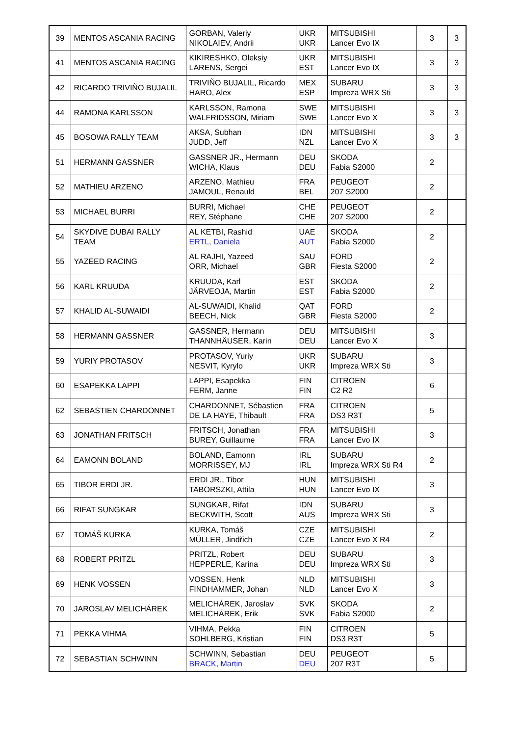| 39 | MENTOS ASCANIA RACING | GORBAN, Valeriy NIKOLAIEV, Andrii | UKR UKR | MITSUBISHI Lancer Evo IX | 3 | 3 |
| 41 | MENTOS ASCANIA RACING | KIKIRESHKO, Oleksiy LARENS, Sergei | UKR EST | MITSUBISHI Lancer Evo IX | 3 | 3 |
| 42 | RICARDO TRIVIÑO BUJALIL | TRIVIÑO BUJALIL, Ricardo HARO, Alex | MEX ESP | SUBARU Impreza WRX Sti | 3 | 3 |
| 44 | RAMONA KARLSSON | KARLSSON, Ramona WALFRIDSSON, Miriam | SWE SWE | MITSUBISHI Lancer Evo X | 3 | 3 |
| 45 | BOSOWA RALLY TEAM | AKSA, Subhan JUDD, Jeff | IDN NZL | MITSUBISHI Lancer Evo X | 3 | 3 |
| 51 | HERMANN GASSNER | GASSNER JR., Hermann WICHA, Klaus | DEU DEU | SKODA Fabia S2000 | 2 | |
| 52 | MATHIEU ARZENO | ARZENO, Mathieu JAMOUL, Renauld | FRA BEL | PEUGEOT 207 S2000 | 2 | |
| 53 | MICHAEL BURRI | BURRI, Michael REY, Stéphane | CHE CHE | PEUGEOT 207 S2000 | 2 | |
| 54 | SKYDIVE DUBAI RALLY TEAM | AL KETBI, Rashid ERTL, Daniela | UAE AUT | SKODA Fabia S2000 | 2 | |
| 55 | YAZEED RACING | AL RAJHI, Yazeed ORR, Michael | SAU GBR | FORD Fiesta S2000 | 2 | |
| 56 | KARL KRUUDA | KRUUDA, Karl JÄRVEOJA, Martin | EST EST | SKODA Fabia S2000 | 2 | |
| 57 | KHALID AL-SUWAIDI | AL-SUWAIDI, Khalid BEECH, Nick | QAT GBR | FORD Fiesta S2000 | 2 | |
| 58 | HERMANN GASSNER | GASSNER, Hermann THANNHÄUSER, Karin | DEU DEU | MITSUBISHI Lancer Evo X | 3 | |
| 59 | YURIY PROTASOV | PROTASOV, Yuriy NESVIT, Kyrylo | UKR UKR | SUBARU Impreza WRX Sti | 3 | |
| 60 | ESAPEKKA LAPPI | LAPPI, Esapekka FERM, Janne | FIN FIN | CITROEN C2 R2 | 6 | |
| 62 | SEBASTIEN CHARDONNET | CHARDONNET, Sébastien DE LA HAYE, Thibault | FRA FRA | CITROEN DS3 R3T | 5 | |
| 63 | JONATHAN FRITSCH | FRITSCH, Jonathan BUREY, Guillaume | FRA FRA | MITSUBISHI Lancer Evo IX | 3 | |
| 64 | EAMONN BOLAND | BOLAND, Eamonn MORRISSEY, MJ | IRL IRL | SUBARU Impreza WRX Sti R4 | 2 | |
| 65 | TIBOR ERDI JR. | ERDI JR., Tibor TABORSZKI, Attila | HUN HUN | MITSUBISHI Lancer Evo IX | 3 | |
| 66 | RIFAT SUNGKAR | SUNGKAR, Rifat BECKWITH, Scott | IDN AUS | SUBARU Impreza WRX Sti | 3 | |
| 67 | TOMÁŠ KURKA | KURKA, Tomáš MÜLLER, Jindřich | CZE CZE | MITSUBISHI Lancer Evo X R4 | 2 | |
| 68 | ROBERT PRITZL | PRITZL, Robert HEPPERLE, Karina | DEU DEU | SUBARU Impreza WRX Sti | 3 | |
| 69 | HENK VOSSEN | VOSSEN, Henk FINDHAMMER, Johan | NLD NLD | MITSUBISHI Lancer Evo X | 3 | |
| 70 | JAROSLAV MELICHÁREK | MELICHÁREK, Jaroslav MELICHÁREK, Erik | SVK SVK | SKODA Fabia S2000 | 2 | |
| 71 | PEKKA VIHMA | VIHMA, Pekka SOHLBERG, Kristian | FIN FIN | CITROEN DS3 R3T | 5 | |
| 72 | SEBASTIAN SCHWINN | SCHWINN, Sebastian BRACK, Martin | DEU DEU | PEUGEOT 207 R3T | 5 | |